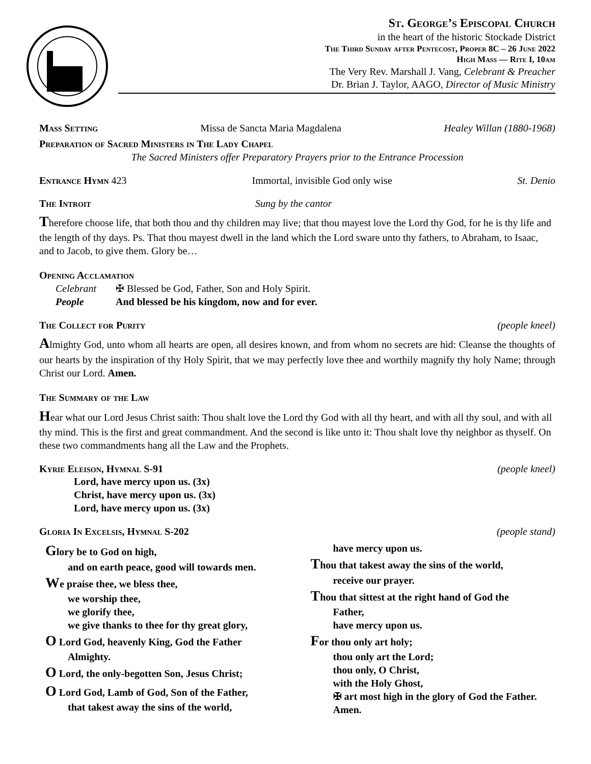St. George’s Episcopal Church
in the heart of the historic Stockade District
The Third Sunday after Pentecost, Proper 8C – 26 June 2022
High Mass — Rite I, 10am
The Very Rev. Marshall J. Vang, Celebrant & Preacher
Dr. Brian J. Taylor, AAGO, Director of Music Ministry
Mass Setting Missa de Sancta Maria Magdalena Healey Willan (1880-1968)
Preparation of Sacred Ministers in The Lady Chapel
The Sacred Ministers offer Preparatory Prayers prior to the Entrance Procession
Entrance Hymn 423 Immortal, invisible God only wise St. Denio
The Introit Sung by the cantor
Therefore choose life, that both thou and thy children may live; that thou mayest love the Lord thy God, for he is thy life and the length of thy days. Ps. That thou mayest dwell in the land which the Lord sware unto thy fathers, to Abraham, to Isaac, and to Jacob, to give them. Glory be…
Opening Acclamation
Celebrant ✠ Blessed be God, Father, Son and Holy Spirit.
People And blessed be his kingdom, now and for ever.
The Collect for Purity (people kneel)
Almighty God, unto whom all hearts are open, all desires known, and from whom no secrets are hid: Cleanse the thoughts of our hearts by the inspiration of thy Holy Spirit, that we may perfectly love thee and worthily magnify thy holy Name; through Christ our Lord. Amen.
The Summary of the Law
Hear what our Lord Jesus Christ saith: Thou shalt love the Lord thy God with all thy heart, and with all thy soul, and with all thy mind. This is the first and great commandment. And the second is like unto it: Thou shalt love thy neighbor as thyself. On these two commandments hang all the Law and the Prophets.
Kyrie Eleison, Hymnal S-91 (people kneel)
Lord, have mercy upon us. (3x)
Christ, have mercy upon us. (3x)
Lord, have mercy upon us. (3x)
Gloria In Excelsis, Hymnal S-202 (people stand)
Glory be to God on high,
and on earth peace, good will towards men.
We praise thee, we bless thee,
we worship thee,
we glorify thee,
we give thanks to thee for thy great glory,
O Lord God, heavenly King, God the Father
Almighty.
O Lord, the only-begotten Son, Jesus Christ;
O Lord God, Lamb of God, Son of the Father,
that takest away the sins of the world,
have mercy upon us.
Thou that takest away the sins of the world,
receive our prayer.
Thou that sittest at the right hand of God the
Father,
have mercy upon us.
For thou only art holy;
thou only art the Lord;
thou only, O Christ,
with the Holy Ghost,
✠ art most high in the glory of God the Father. Amen.